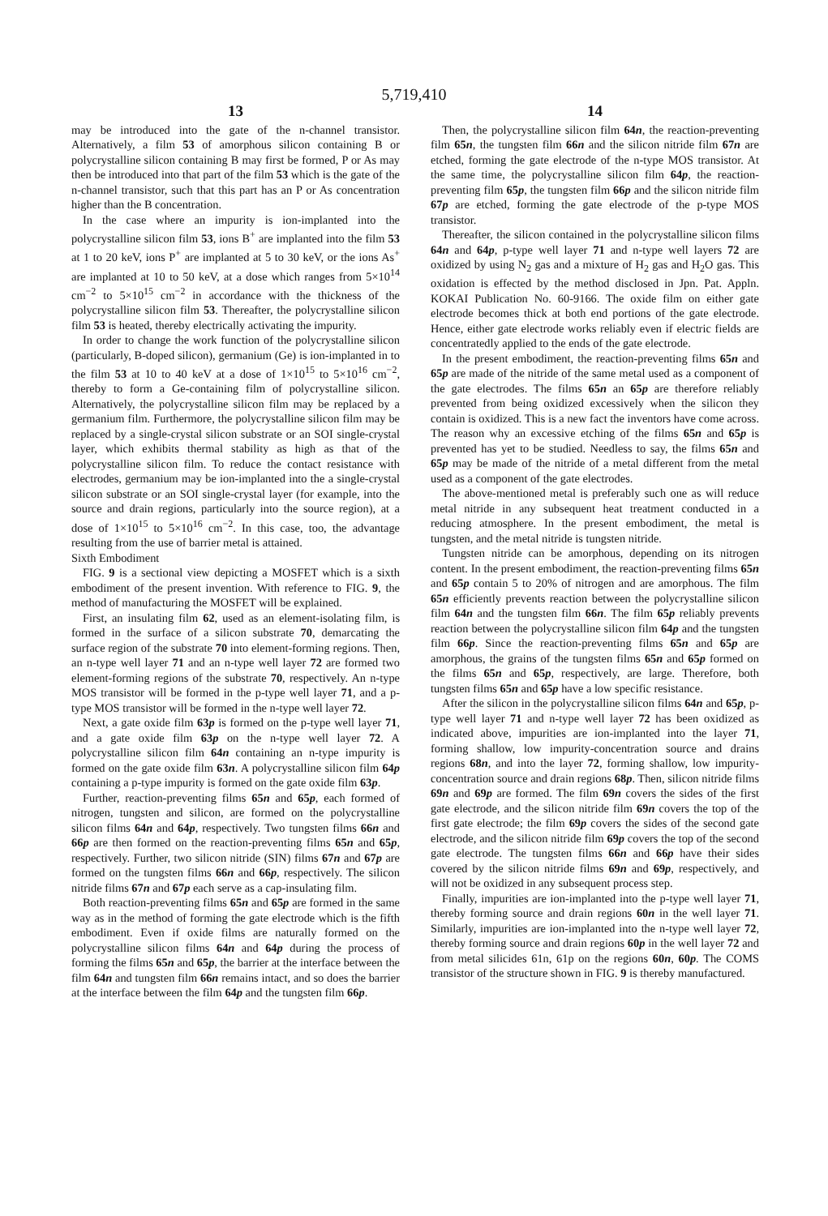5,719,410
13
may be introduced into the gate of the n-channel transistor. Alternatively, a film 53 of amorphous silicon containing B or polycrystalline silicon containing B may first be formed, P or As may then be introduced into that part of the film 53 which is the gate of the n-channel transistor, such that this part has an P or As concentration higher than the B concentration.
In the case where an impurity is ion-implanted into the polycrystalline silicon film 53, ions B<sup>+</sup> are implanted into the film 53 at 1 to 20 keV, ions P<sup>+</sup> are implanted at 5 to 30 keV, or the ions As<sup>+</sup> are implanted at 10 to 50 keV, at a dose which ranges from 5×10<sup>14</sup> cm<sup>−2</sup> to 5×10<sup>15</sup> cm<sup>−2</sup> in accordance with the thickness of the polycrystalline silicon film 53. Thereafter, the polycrystalline silicon film 53 is heated, thereby electrically activating the impurity.
In order to change the work function of the polycrystalline silicon (particularly, B-doped silicon), germanium (Ge) is ion-implanted in to the film 53 at 10 to 40 keV at a dose of 1×10<sup>15</sup> to 5×10<sup>16</sup> cm<sup>−2</sup>, thereby to form a Ge-containing film of polycrystalline silicon. Alternatively, the polycrystalline silicon film may be replaced by a germanium film. Furthermore, the polycrystalline silicon film may be replaced by a single-crystal silicon substrate or an SOI single-crystal layer, which exhibits thermal stability as high as that of the polycrystalline silicon film. To reduce the contact resistance with electrodes, germanium may be ion-implanted into the a single-crystal silicon substrate or an SOI single-crystal layer (for example, into the source and drain regions, particularly into the source region), at a dose of 1×10<sup>15</sup> to 5×10<sup>16</sup> cm<sup>−2</sup>. In this case, too, the advantage resulting from the use of barrier metal is attained.
Sixth Embodiment
FIG. 9 is a sectional view depicting a MOSFET which is a sixth embodiment of the present invention. With reference to FIG. 9, the method of manufacturing the MOSFET will be explained.
First, an insulating film 62, used as an element-isolating film, is formed in the surface of a silicon substrate 70, demarcating the surface region of the substrate 70 into element-forming regions. Then, an n-type well layer 71 and an n-type well layer 72 are formed two element-forming regions of the substrate 70, respectively. An n-type MOS transistor will be formed in the p-type well layer 71, and a p-type MOS transistor will be formed in the n-type well layer 72.
Next, a gate oxide film 63p is formed on the p-type well layer 71, and a gate oxide film 63p on the n-type well layer 72. A polycrystalline silicon film 64n containing an n-type impurity is formed on the gate oxide film 63n. A polycrystalline silicon film 64p containing a p-type impurity is formed on the gate oxide film 63p.
Further, reaction-preventing films 65n and 65p, each formed of nitrogen, tungsten and silicon, are formed on the polycrystalline silicon films 64n and 64p, respectively. Two tungsten films 66n and 66p are then formed on the reaction-preventing films 65n and 65p, respectively. Further, two silicon nitride (SIN) films 67n and 67p are formed on the tungsten films 66n and 66p, respectively. The silicon nitride films 67n and 67p each serve as a cap-insulating film.
Both reaction-preventing films 65n and 65p are formed in the same way as in the method of forming the gate electrode which is the fifth embodiment. Even if oxide films are naturally formed on the polycrystalline silicon films 64n and 64p during the process of forming the films 65n and 65p, the barrier at the interface between the film 64n and tungsten film 66n remains intact, and so does the barrier at the interface between the film 64p and the tungsten film 66p.
14
Then, the polycrystalline silicon film 64n, the reaction-preventing film 65n, the tungsten film 66n and the silicon nitride film 67n are etched, forming the gate electrode of the n-type MOS transistor. At the same time, the polycrystalline silicon film 64p, the reaction-preventing film 65p, the tungsten film 66p and the silicon nitride film 67p are etched, forming the gate electrode of the p-type MOS transistor.
Thereafter, the silicon contained in the polycrystalline silicon films 64n and 64p, p-type well layer 71 and n-type well layers 72 are oxidized by using N<sub>2</sub> gas and a mixture of H<sub>2</sub> gas and H<sub>2</sub>O gas. This oxidation is effected by the method disclosed in Jpn. Pat. Appln. KOKAI Publication No. 60-9166. The oxide film on either gate electrode becomes thick at both end portions of the gate electrode. Hence, either gate electrode works reliably even if electric fields are concentratedly applied to the ends of the gate electrode.
In the present embodiment, the reaction-preventing films 65n and 65p are made of the nitride of the same metal used as a component of the gate electrodes. The films 65n an 65p are therefore reliably prevented from being oxidized excessively when the silicon they contain is oxidized. This is a new fact the inventors have come across. The reason why an excessive etching of the films 65n and 65p is prevented has yet to be studied. Needless to say, the films 65n and 65p may be made of the nitride of a metal different from the metal used as a component of the gate electrodes.
The above-mentioned metal is preferably such one as will reduce metal nitride in any subsequent heat treatment conducted in a reducing atmosphere. In the present embodiment, the metal is tungsten, and the metal nitride is tungsten nitride.
Tungsten nitride can be amorphous, depending on its nitrogen content. In the present embodiment, the reaction-preventing films 65n and 65p contain 5 to 20% of nitrogen and are amorphous. The film 65n efficiently prevents reaction between the polycrystalline silicon film 64n and the tungsten film 66n. The film 65p reliably prevents reaction between the polycrystalline silicon film 64p and the tungsten film 66p. Since the reaction-preventing films 65n and 65p are amorphous, the grains of the tungsten films 65n and 65p formed on the films 65n and 65p, respectively, are large. Therefore, both tungsten films 65n and 65p have a low specific resistance.
After the silicon in the polycrystalline silicon films 64n and 65p, p-type well layer 71 and n-type well layer 72 has been oxidized as indicated above, impurities are ion-implanted into the layer 71, forming shallow, low impurity-concentration source and drains regions 68n, and into the layer 72, forming shallow, low impurity-concentration source and drain regions 68p. Then, silicon nitride films 69n and 69p are formed. The film 69n covers the sides of the first gate electrode, and the silicon nitride film 69n covers the top of the first gate electrode; the film 69p covers the sides of the second gate electrode, and the silicon nitride film 69p covers the top of the second gate electrode. The tungsten films 66n and 66p have their sides covered by the silicon nitride films 69n and 69p, respectively, and will not be oxidized in any subsequent process step.
Finally, impurities are ion-implanted into the p-type well layer 71, thereby forming source and drain regions 60n in the well layer 71. Similarly, impurities are ion-implanted into the n-type well layer 72, thereby forming source and drain regions 60p in the well layer 72 and from metal silicides 61n, 61p on the regions 60n, 60p. The COMS transistor of the structure shown in FIG. 9 is thereby manufactured.